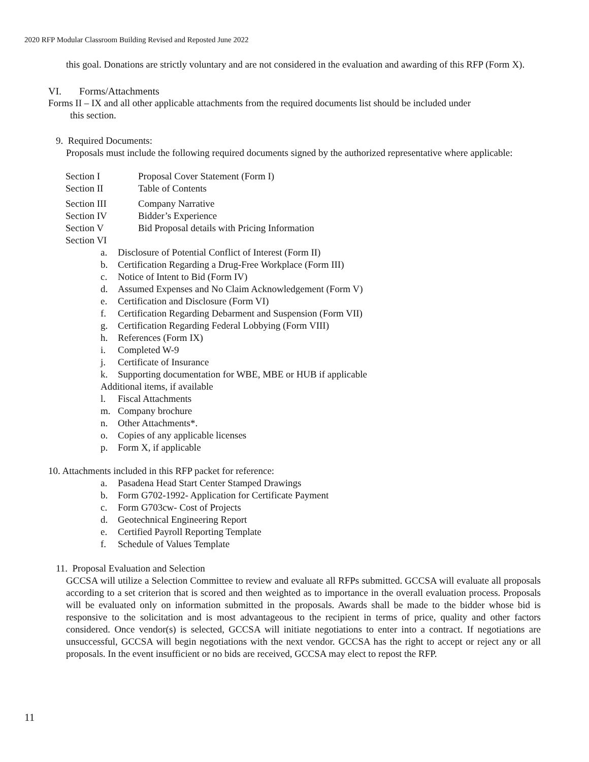2020 RFP Modular Classroom Building Revised and Reposted June 2022
this goal. Donations are strictly voluntary and are not considered in the evaluation and awarding of this RFP (Form X).
VI. Forms/Attachments
Forms II – IX and all other applicable attachments from the required documents list should be included under
this section.
9. Required Documents:
Proposals must include the following required documents signed by the authorized representative where applicable:
Section I Proposal Cover Statement (Form I)
Section II Table of Contents
Section III Company Narrative
Section IV Bidder’s Experience
Section V Bid Proposal details with Pricing Information
Section VI
a. Disclosure of Potential Conflict of Interest (Form II)
b. Certification Regarding a Drug-Free Workplace (Form III)
c. Notice of Intent to Bid (Form IV)
d. Assumed Expenses and No Claim Acknowledgement (Form V)
e. Certification and Disclosure (Form VI)
f. Certification Regarding Debarment and Suspension (Form VII)
g. Certification Regarding Federal Lobbying (Form VIII)
h. References (Form IX)
i. Completed W-9
j. Certificate of Insurance
k. Supporting documentation for WBE, MBE or HUB if applicable
Additional items, if available
l. Fiscal Attachments
m. Company brochure
n. Other Attachments*.
o. Copies of any applicable licenses
p. Form X, if applicable
10. Attachments included in this RFP packet for reference:
a. Pasadena Head Start Center Stamped Drawings
b. Form G702-1992- Application for Certificate Payment
c. Form G703cw- Cost of Projects
d. Geotechnical Engineering Report
e. Certified Payroll Reporting Template
f. Schedule of Values Template
11. Proposal Evaluation and Selection
GCCSA will utilize a Selection Committee to review and evaluate all RFPs submitted. GCCSA will evaluate all proposals according to a set criterion that is scored and then weighted as to importance in the overall evaluation process. Proposals will be evaluated only on information submitted in the proposals. Awards shall be made to the bidder whose bid is responsive to the solicitation and is most advantageous to the recipient in terms of price, quality and other factors considered. Once vendor(s) is selected, GCCSA will initiate negotiations to enter into a contract. If negotiations are unsuccessful, GCCSA will begin negotiations with the next vendor. GCCSA has the right to accept or reject any or all proposals. In the event insufficient or no bids are received, GCCSA may elect to repost the RFP.
11